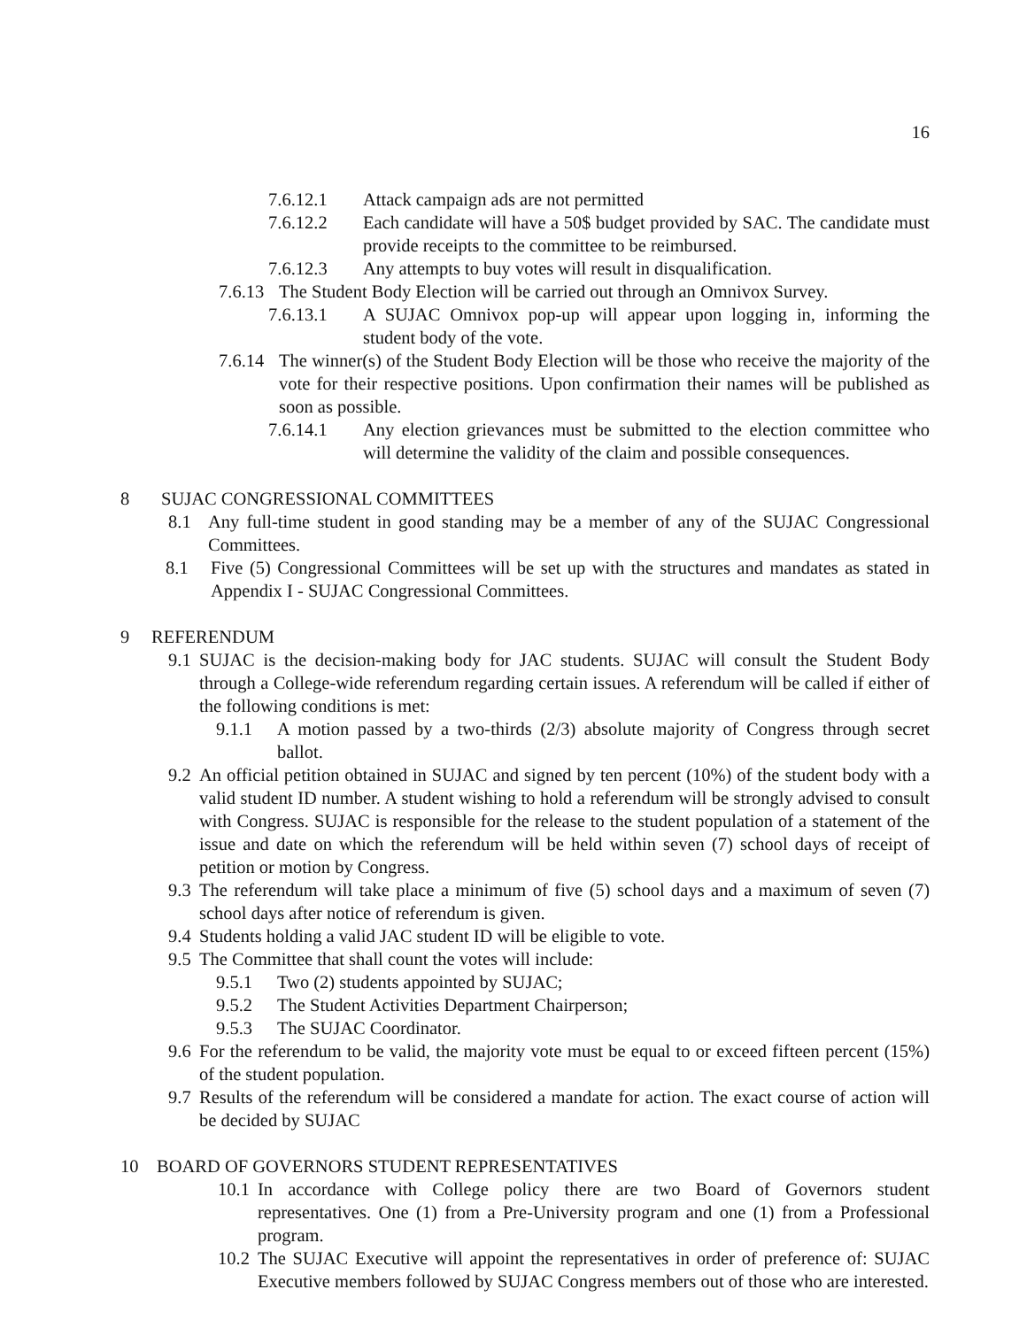16
7.6.12.1 Attack campaign ads are not permitted
7.6.12.2 Each candidate will have a 50$ budget provided by SAC. The candidate must provide receipts to the committee to be reimbursed.
7.6.12.3 Any attempts to buy votes will result in disqualification.
7.6.13 The Student Body Election will be carried out through an Omnivox Survey.
7.6.13.1 A SUJAC Omnivox pop-up will appear upon logging in, informing the student body of the vote.
7.6.14 The winner(s) of the Student Body Election will be those who receive the majority of the vote for their respective positions. Upon confirmation their names will be published as soon as possible.
7.6.14.1 Any election grievances must be submitted to the election committee who will determine the validity of the claim and possible consequences.
8 SUJAC CONGRESSIONAL COMMITTEES
8.1 Any full-time student in good standing may be a member of any of the SUJAC Congressional Committees.
8.1 Five (5) Congressional Committees will be set up with the structures and mandates as stated in Appendix I - SUJAC Congressional Committees.
9 REFERENDUM
9.1 SUJAC is the decision-making body for JAC students. SUJAC will consult the Student Body through a College-wide referendum regarding certain issues. A referendum will be called if either of the following conditions is met:
9.1.1 A motion passed by a two-thirds (2/3) absolute majority of Congress through secret ballot.
9.2 An official petition obtained in SUJAC and signed by ten percent (10%) of the student body with a valid student ID number. A student wishing to hold a referendum will be strongly advised to consult with Congress. SUJAC is responsible for the release to the student population of a statement of the issue and date on which the referendum will be held within seven (7) school days of receipt of petition or motion by Congress.
9.3 The referendum will take place a minimum of five (5) school days and a maximum of seven (7) school days after notice of referendum is given.
9.4 Students holding a valid JAC student ID will be eligible to vote.
9.5 The Committee that shall count the votes will include:
9.5.1 Two (2) students appointed by SUJAC;
9.5.2 The Student Activities Department Chairperson;
9.5.3 The SUJAC Coordinator.
9.6 For the referendum to be valid, the majority vote must be equal to or exceed fifteen percent (15%) of the student population.
9.7 Results of the referendum will be considered a mandate for action. The exact course of action will be decided by SUJAC
10 BOARD OF GOVERNORS STUDENT REPRESENTATIVES
10.1 In accordance with College policy there are two Board of Governors student representatives. One (1) from a Pre-University program and one (1) from a Professional program.
10.2 The SUJAC Executive will appoint the representatives in order of preference of: SUJAC Executive members followed by SUJAC Congress members out of those who are interested.